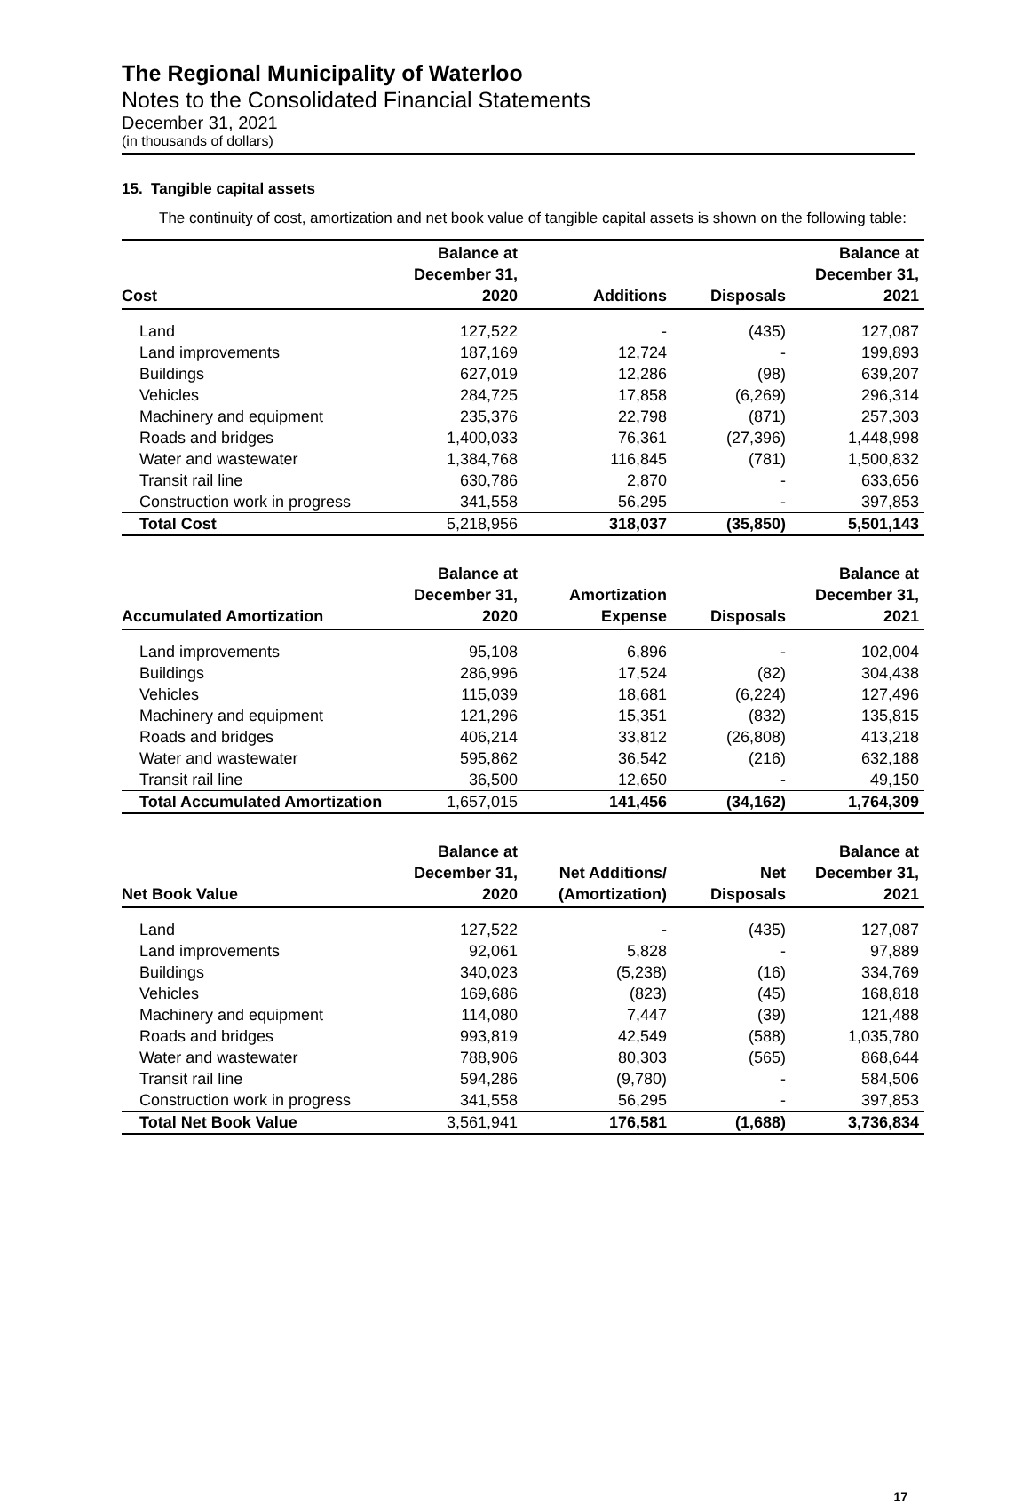The Regional Municipality of Waterloo
Notes to the Consolidated Financial Statements
December 31, 2021
(in thousands of dollars)
15. Tangible capital assets
The continuity of cost, amortization and net book value of tangible capital assets is shown on the following table:
| Cost | Balance at December 31, 2020 | Additions | Disposals | Balance at December 31, 2021 |
| --- | --- | --- | --- | --- |
| Land | 127,522 | - | (435) | 127,087 |
| Land improvements | 187,169 | 12,724 | - | 199,893 |
| Buildings | 627,019 | 12,286 | (98) | 639,207 |
| Vehicles | 284,725 | 17,858 | (6,269) | 296,314 |
| Machinery and equipment | 235,376 | 22,798 | (871) | 257,303 |
| Roads and bridges | 1,400,033 | 76,361 | (27,396) | 1,448,998 |
| Water and wastewater | 1,384,768 | 116,845 | (781) | 1,500,832 |
| Transit rail line | 630,786 | 2,870 | - | 633,656 |
| Construction work in progress | 341,558 | 56,295 | - | 397,853 |
| Total Cost | 5,218,956 | 318,037 | (35,850) | 5,501,143 |
| Accumulated Amortization | Balance at December 31, 2020 | Amortization Expense | Disposals | Balance at December 31, 2021 |
| --- | --- | --- | --- | --- |
| Land improvements | 95,108 | 6,896 | - | 102,004 |
| Buildings | 286,996 | 17,524 | (82) | 304,438 |
| Vehicles | 115,039 | 18,681 | (6,224) | 127,496 |
| Machinery and equipment | 121,296 | 15,351 | (832) | 135,815 |
| Roads and bridges | 406,214 | 33,812 | (26,808) | 413,218 |
| Water and wastewater | 595,862 | 36,542 | (216) | 632,188 |
| Transit rail line | 36,500 | 12,650 | - | 49,150 |
| Total Accumulated Amortization | 1,657,015 | 141,456 | (34,162) | 1,764,309 |
| Net Book Value | Balance at December 31, 2020 | Net Additions/ (Amortization) | Net Disposals | Balance at December 31, 2021 |
| --- | --- | --- | --- | --- |
| Land | 127,522 | - | (435) | 127,087 |
| Land improvements | 92,061 | 5,828 | - | 97,889 |
| Buildings | 340,023 | (5,238) | (16) | 334,769 |
| Vehicles | 169,686 | (823) | (45) | 168,818 |
| Machinery and equipment | 114,080 | 7,447 | (39) | 121,488 |
| Roads and bridges | 993,819 | 42,549 | (588) | 1,035,780 |
| Water and wastewater | 788,906 | 80,303 | (565) | 868,644 |
| Transit rail line | 594,286 | (9,780) | - | 584,506 |
| Construction work in progress | 341,558 | 56,295 | - | 397,853 |
| Total Net Book Value | 3,561,941 | 176,581 | (1,688) | 3,736,834 |
17